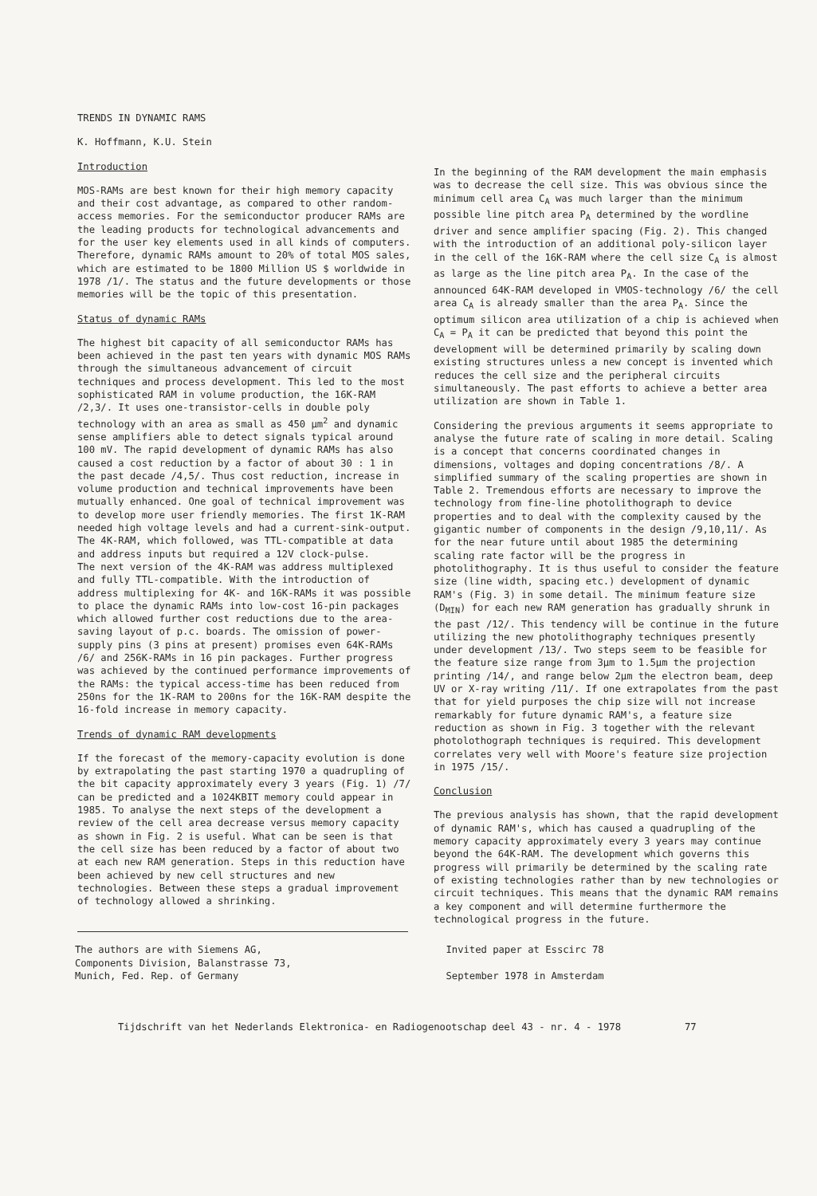TRENDS IN DYNAMIC RAMS
K. Hoffmann, K.U. Stein
Introduction
MOS-RAMs are best known for their high memory capacity and their cost advantage, as compared to other random-access memories. For the semiconductor producer RAMs are the leading products for technological advancements and for the user key elements used in all kinds of computers. Therefore, dynamic RAMs amount to 20% of total MOS sales, which are estimated to be 1800 Million US $ worldwide in 1978 /1/. The status and the future developments or those memories will be the topic of this presentation.
Status of dynamic RAMs
The highest bit capacity of all semiconductor RAMs has been achieved in the past ten years with dynamic MOS RAMs through the simultaneous advancement of circuit techniques and process development. This led to the most sophisticated RAM in volume production, the 16K-RAM /2,3/. It uses one-transistor-cells in double poly technology with an area as small as 450 µm<sup>2</sup> and dynamic sense amplifiers able to detect signals typical around 100 mV. The rapid development of dynamic RAMs has also caused a cost reduction by a factor of about 30 : 1 in the past decade /4,5/. Thus cost reduction, increase in volume production and technical improvements have been mutually enhanced. One goal of technical improvement was to develop more user friendly memories. The first 1K-RAM needed high voltage levels and had a current-sink-output. The 4K-RAM, which followed, was TTL-compatible at data and address inputs but required a 12V clock-pulse.
The next version of the 4K-RAM was address multiplexed and fully TTL-compatible. With the introduction of address multiplexing for 4K- and 16K-RAMs it was possible to place the dynamic RAMs into low-cost 16-pin packages which allowed further cost reductions due to the area-saving layout of p.c. boards. The omission of power-supply pins (3 pins at present) promises even 64K-RAMs /6/ and 256K-RAMs in 16 pin packages. Further progress was achieved by the continued performance improvements of the RAMs: the typical access-time has been reduced from 250ns for the 1K-RAM to 200ns for the 16K-RAM despite the 16-fold increase in memory capacity.
Trends of dynamic RAM developments
If the forecast of the memory-capacity evolution is done by extrapolating the past starting 1970 a quadrupling of the bit capacity approximately every 3 years (Fig. 1) /7/ can be predicted and a 1024KBIT memory could appear in 1985. To analyse the next steps of the development a review of the cell area decrease versus memory capacity as shown in Fig. 2 is useful. What can be seen is that the cell size has been reduced by a factor of about two at each new RAM generation. Steps in this reduction have been achieved by new cell structures and new technologies. Between these steps a gradual improvement of technology allowed a shrinking.
In the beginning of the RAM development the main emphasis was to decrease the cell size. This was obvious since the minimum cell area C<sub>A</sub> was much larger than the minimum possible line pitch area P<sub>A</sub> determined by the wordline driver and sence amplifier spacing (Fig. 2). This changed with the introduction of an additional poly-silicon layer in the cell of the 16K-RAM where the cell size C<sub>A</sub> is almost as large as the line pitch area P<sub>A</sub>. In the case of the announced 64K-RAM developed in VMOS-technology /6/ the cell area C<sub>A</sub> is already smaller than the area P<sub>A</sub>. Since the optimum silicon area utilization of a chip is achieved when C<sub>A</sub> = P<sub>A</sub> it can be predicted that beyond this point the development will be determined primarily by scaling down existing structures unless a new concept is invented which reduces the cell size and the peripheral circuits simultaneously. The past efforts to achieve a better area utilization are shown in Table 1.
Considering the previous arguments it seems appropriate to analyse the future rate of scaling in more detail. Scaling is a concept that concerns coordinated changes in dimensions, voltages and doping concentrations /8/. A simplified summary of the scaling properties are shown in Table 2. Tremendous efforts are necessary to improve the technology from fine-line photolithograph to device properties and to deal with the complexity caused by the gigantic number of components in the design /9,10,11/. As for the near future until about 1985 the determining scaling rate factor will be the progress in photolithography. It is thus useful to consider the feature size (line width, spacing etc.) development of dynamic RAM's (Fig. 3) in some detail. The minimum feature size (D<sub>MIN</sub>) for each new RAM generation has gradually shrunk in the past /12/. This tendency will be continue in the future utilizing the new photolithography techniques presently under development /13/. Two steps seem to be feasible for the feature size range from 3µm to 1.5µm the projection printing /14/, and range below 2µm the electron beam, deep UV or X-ray writing /11/. If one extrapolates from the past that for yield purposes the chip size will not increase remarkably for future dynamic RAM's, a feature size reduction as shown in Fig. 3 together with the relevant photolothograph techniques is required. This development correlates very well with Moore's feature size projection in 1975 /15/.
Conclusion
The previous analysis has shown, that the rapid development of dynamic RAM's, which has caused a quadrupling of the memory capacity approximately every 3 years may continue beyond the 64K-RAM. The development which governs this progress will primarily be determined by the scaling rate of existing technologies rather than by new technologies or circuit techniques. This means that the dynamic RAM remains a key component and will determine furthermore the technological progress in the future.
The authors are with Siemens AG,
Components Division, Balanstrasse 73,
Munich, Fed. Rep. of Germany
Invited paper at Esscirc 78
September 1978 in Amsterdam
Tijdschrift van het Nederlands Elektronica- en Radiogenootschap deel 43 - nr. 4 - 1978 77